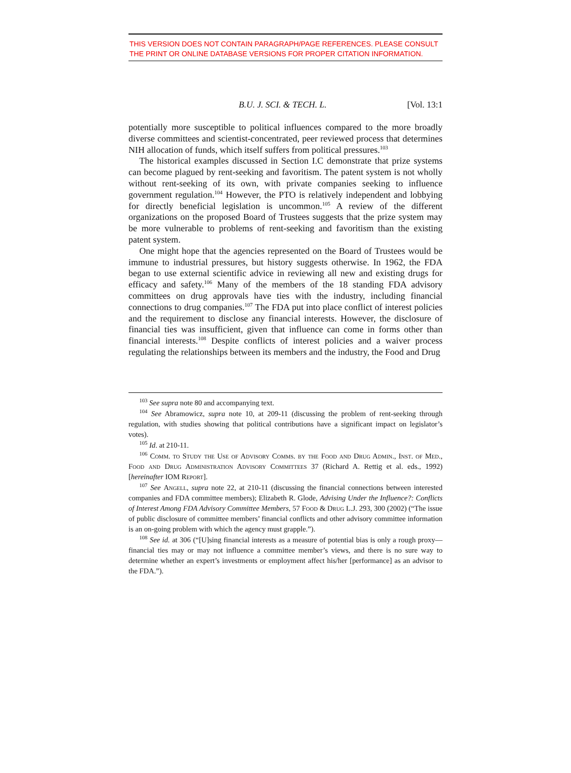THIS VERSION DOES NOT CONTAIN PARAGRAPH/PAGE REFERENCES. PLEASE CONSULT THE PRINT OR ONLINE DATABASE VERSIONS FOR PROPER CITATION INFORMATION.
B.U. J. SCI. & TECH. L. [Vol. 13:1
potentially more susceptible to political influences compared to the more broadly diverse committees and scientist-concentrated, peer reviewed process that determines NIH allocation of funds, which itself suffers from political pressures.<sup>103</sup>
The historical examples discussed in Section I.C demonstrate that prize systems can become plagued by rent-seeking and favoritism. The patent system is not wholly without rent-seeking of its own, with private companies seeking to influence government regulation.<sup>104</sup> However, the PTO is relatively independent and lobbying for directly beneficial legislation is uncommon.<sup>105</sup> A review of the different organizations on the proposed Board of Trustees suggests that the prize system may be more vulnerable to problems of rent-seeking and favoritism than the existing patent system.
One might hope that the agencies represented on the Board of Trustees would be immune to industrial pressures, but history suggests otherwise. In 1962, the FDA began to use external scientific advice in reviewing all new and existing drugs for efficacy and safety.<sup>106</sup> Many of the members of the 18 standing FDA advisory committees on drug approvals have ties with the industry, including financial connections to drug companies.<sup>107</sup> The FDA put into place conflict of interest policies and the requirement to disclose any financial interests. However, the disclosure of financial ties was insufficient, given that influence can come in forms other than financial interests.<sup>108</sup> Despite conflicts of interest policies and a waiver process regulating the relationships between its members and the industry, the Food and Drug
<sup>103</sup> See supra note 80 and accompanying text.
<sup>104</sup> See Abramowicz, supra note 10, at 209-11 (discussing the problem of rent-seeking through regulation, with studies showing that political contributions have a significant impact on legislator’s votes).
<sup>105</sup> Id. at 210-11.
<sup>106</sup> Comm. to Study the Use of Advisory Comms. by the Food and Drug Admin., Inst. of Med., Food and Drug Administration Advisory Committees 37 (Richard A. Rettig et al. eds., 1992) [hereinafter IOM Report].
<sup>107</sup> See Angell, supra note 22, at 210-11 (discussing the financial connections between interested companies and FDA committee members); Elizabeth R. Glode, Advising Under the Influence?: Conflicts of Interest Among FDA Advisory Committee Members, 57 Food & Drug L.J. 293, 300 (2002) (“The issue of public disclosure of committee members’ financial conflicts and other advisory committee information is an on-going problem with which the agency must grapple.”).
<sup>108</sup> See id. at 306 (“[U]sing financial interests as a measure of potential bias is only a rough proxy—financial ties may or may not influence a committee member’s views, and there is no sure way to determine whether an expert’s investments or employment affect his/her [performance] as an advisor to the FDA.”).